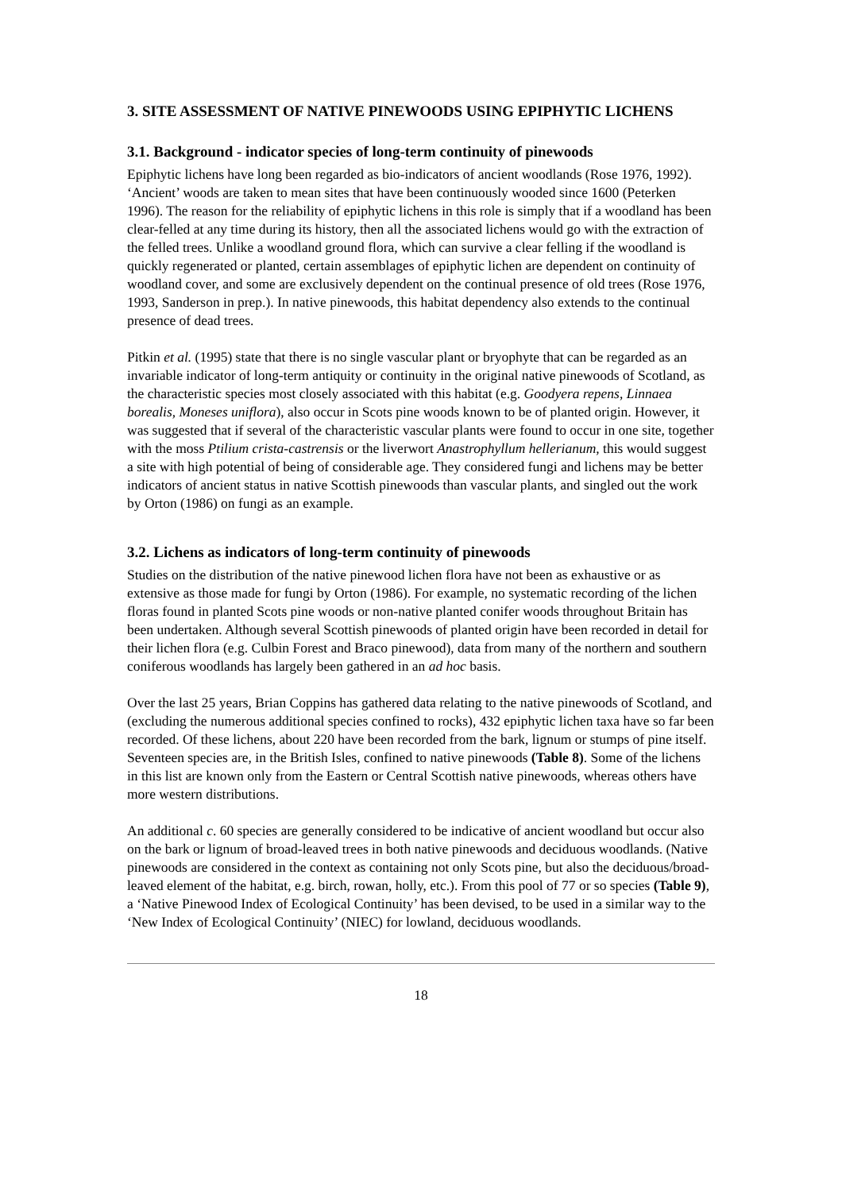3. SITE ASSESSMENT OF NATIVE PINEWOODS USING EPIPHYTIC LICHENS
3.1. Background - indicator species of long-term continuity of pinewoods
Epiphytic lichens have long been regarded as bio-indicators of ancient woodlands (Rose 1976, 1992). ‘Ancient’ woods are taken to mean sites that have been continuously wooded since 1600 (Peterken 1996). The reason for the reliability of epiphytic lichens in this role is simply that if a woodland has been clear-felled at any time during its history, then all the associated lichens would go with the extraction of the felled trees. Unlike a woodland ground flora, which can survive a clear felling if the woodland is quickly regenerated or planted, certain assemblages of epiphytic lichen are dependent on continuity of woodland cover, and some are exclusively dependent on the continual presence of old trees (Rose 1976, 1993, Sanderson in prep.). In native pinewoods, this habitat dependency also extends to the continual presence of dead trees.
Pitkin et al. (1995) state that there is no single vascular plant or bryophyte that can be regarded as an invariable indicator of long-term antiquity or continuity in the original native pinewoods of Scotland, as the characteristic species most closely associated with this habitat (e.g. Goodyera repens, Linnaea borealis, Moneses uniflora), also occur in Scots pine woods known to be of planted origin. However, it was suggested that if several of the characteristic vascular plants were found to occur in one site, together with the moss Ptilium crista-castrensis or the liverwort Anastrophyllum hellerianum, this would suggest a site with high potential of being of considerable age. They considered fungi and lichens may be better indicators of ancient status in native Scottish pinewoods than vascular plants, and singled out the work by Orton (1986) on fungi as an example.
3.2. Lichens as indicators of long-term continuity of pinewoods
Studies on the distribution of the native pinewood lichen flora have not been as exhaustive or as extensive as those made for fungi by Orton (1986). For example, no systematic recording of the lichen floras found in planted Scots pine woods or non-native planted conifer woods throughout Britain has been undertaken. Although several Scottish pinewoods of planted origin have been recorded in detail for their lichen flora (e.g. Culbin Forest and Braco pinewood), data from many of the northern and southern coniferous woodlands has largely been gathered in an ad hoc basis.
Over the last 25 years, Brian Coppins has gathered data relating to the native pinewoods of Scotland, and (excluding the numerous additional species confined to rocks), 432 epiphytic lichen taxa have so far been recorded. Of these lichens, about 220 have been recorded from the bark, lignum or stumps of pine itself. Seventeen species are, in the British Isles, confined to native pinewoods (Table 8). Some of the lichens in this list are known only from the Eastern or Central Scottish native pinewoods, whereas others have more western distributions.
An additional c. 60 species are generally considered to be indicative of ancient woodland but occur also on the bark or lignum of broad-leaved trees in both native pinewoods and deciduous woodlands. (Native pinewoods are considered in the context as containing not only Scots pine, but also the deciduous/broad-leaved element of the habitat, e.g. birch, rowan, holly, etc.). From this pool of 77 or so species (Table 9), a ‘Native Pinewood Index of Ecological Continuity’ has been devised, to be used in a similar way to the ‘New Index of Ecological Continuity’ (NIEC) for lowland, deciduous woodlands.
18